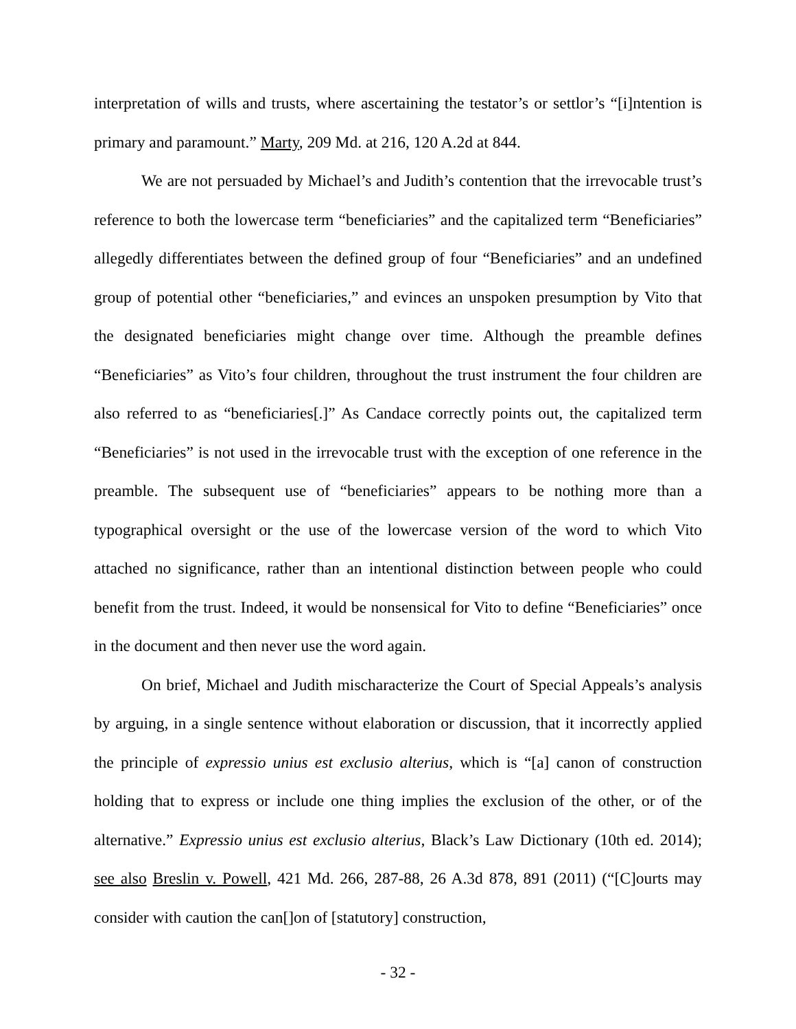interpretation of wills and trusts, where ascertaining the testator’s or settlor’s “[i]ntention is primary and paramount.” Marty, 209 Md. at 216, 120 A.2d at 844.
We are not persuaded by Michael’s and Judith’s contention that the irrevocable trust’s reference to both the lowercase term “beneficiaries” and the capitalized term “Beneficiaries” allegedly differentiates between the defined group of four “Beneficiaries” and an undefined group of potential other “beneficiaries,” and evinces an unspoken presumption by Vito that the designated beneficiaries might change over time. Although the preamble defines “Beneficiaries” as Vito’s four children, throughout the trust instrument the four children are also referred to as “beneficiaries[.]” As Candace correctly points out, the capitalized term “Beneficiaries” is not used in the irrevocable trust with the exception of one reference in the preamble. The subsequent use of “beneficiaries” appears to be nothing more than a typographical oversight or the use of the lowercase version of the word to which Vito attached no significance, rather than an intentional distinction between people who could benefit from the trust. Indeed, it would be nonsensical for Vito to define “Beneficiaries” once in the document and then never use the word again.
On brief, Michael and Judith mischaracterize the Court of Special Appeals’s analysis by arguing, in a single sentence without elaboration or discussion, that it incorrectly applied the principle of expressio unius est exclusio alterius, which is “[a] canon of construction holding that to express or include one thing implies the exclusion of the other, or of the alternative.” Expressio unius est exclusio alterius, Black’s Law Dictionary (10th ed. 2014); see also Breslin v. Powell, 421 Md. 266, 287-88, 26 A.3d 878, 891 (2011) (“[C]ourts may consider with caution the can[]on of [statutory] construction,
- 32 -